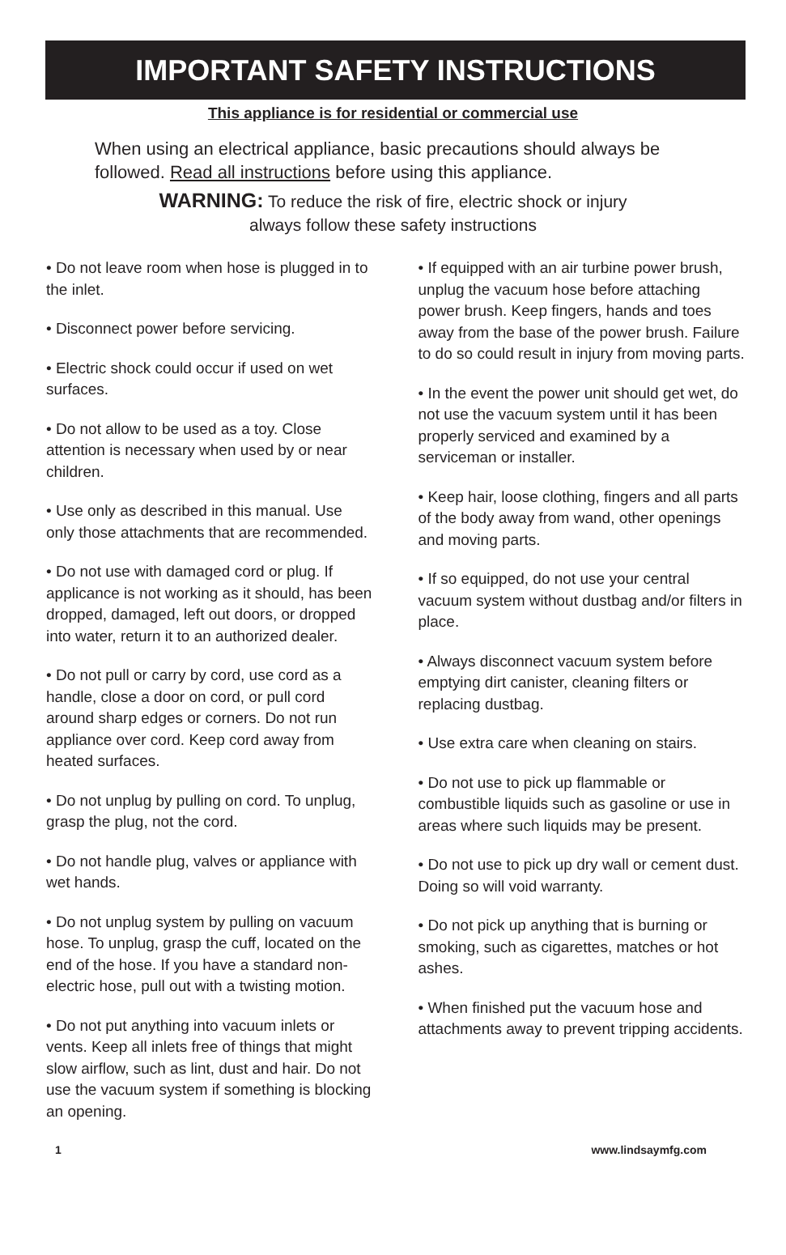IMPORTANT SAFETY INSTRUCTIONS
This appliance is for residential or commercial use
When using an electrical appliance, basic precautions should always be followed. Read all instructions before using this appliance.
WARNING: To reduce the risk of fire, electric shock or injury
always follow these safety instructions
• Do not leave room when hose is plugged in to the inlet.
• Disconnect power before servicing.
• Electric shock could occur if used on wet surfaces.
• Do not allow to be used as a toy. Close attention is necessary when used by or near children.
• Use only as described in this manual. Use only those attachments that are recommended.
• Do not use with damaged cord or plug. If applicance is not working as it should, has been dropped, damaged, left out doors, or dropped into water, return it to an authorized dealer.
• Do not pull or carry by cord, use cord as a handle, close a door on cord, or pull cord around sharp edges or corners. Do not run appliance over cord. Keep cord away from heated surfaces.
• Do not unplug by pulling on cord. To unplug, grasp the plug, not the cord.
• Do not handle plug, valves or appliance with wet hands.
• Do not unplug system by pulling on vacuum hose. To unplug, grasp the cuff, located on the end of the hose. If you have a standard non-electric hose, pull out with a twisting motion.
• Do not put anything into vacuum inlets or vents. Keep all inlets free of things that might slow airflow, such as lint, dust and hair. Do not use the vacuum system if something is blocking an opening.
• If equipped with an air turbine power brush, unplug the vacuum hose before attaching power brush. Keep fingers, hands and toes away from the base of the power brush. Failure to do so could result in injury from moving parts.
• In the event the power unit should get wet, do not use the vacuum system until it has been properly serviced and examined by a serviceman or installer.
• Keep hair, loose clothing, fingers and all parts of the body away from wand, other openings and moving parts.
• If so equipped, do not use your central vacuum system without dustbag and/or filters in place.
• Always disconnect vacuum system before emptying dirt canister, cleaning filters or replacing dustbag.
• Use extra care when cleaning on stairs.
• Do not use to pick up flammable or combustible liquids such as gasoline or use in areas where such liquids may be present.
• Do not use to pick up dry wall or cement dust. Doing so will void warranty.
• Do not pick up anything that is burning or smoking, such as cigarettes, matches or hot ashes.
• When finished put the vacuum hose and attachments away to prevent tripping accidents.
1 www.lindsaymfg.com